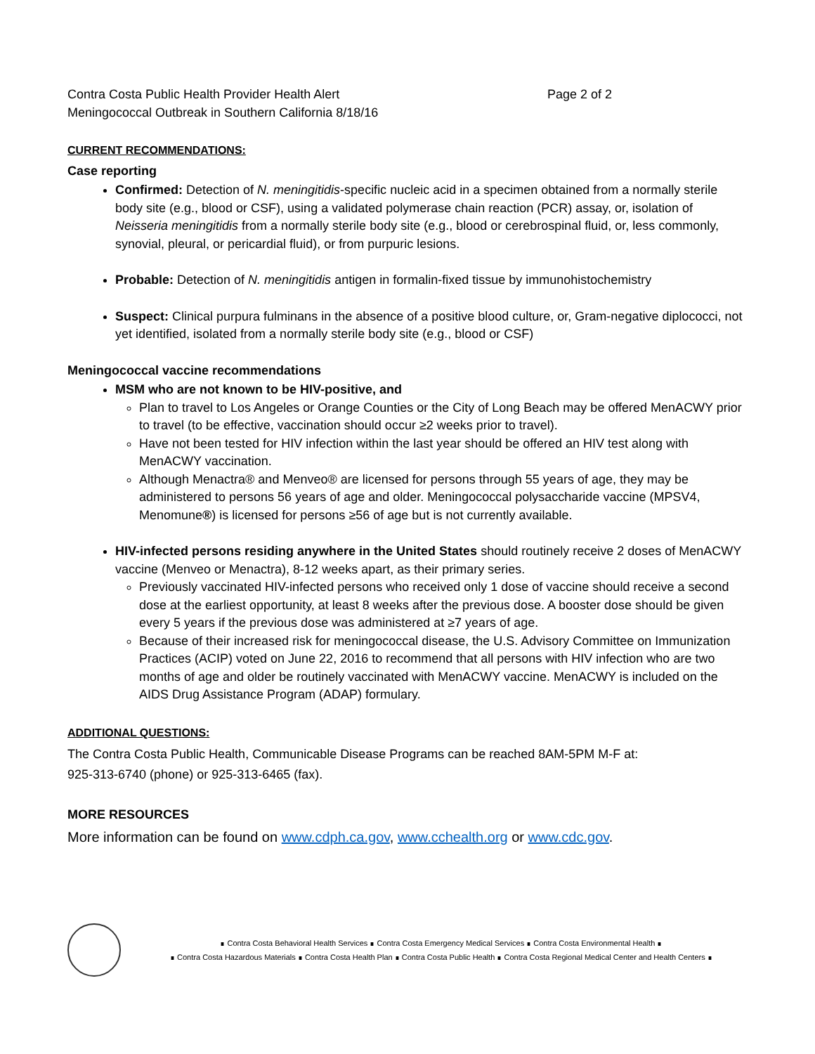Contra Costa Public Health Provider Health Alert
Meningococcal Outbreak in Southern California 8/18/16
Page 2 of 2
CURRENT RECOMMENDATIONS:
Case reporting
Confirmed: Detection of N. meningitidis-specific nucleic acid in a specimen obtained from a normally sterile body site (e.g., blood or CSF), using a validated polymerase chain reaction (PCR) assay, or, isolation of Neisseria meningitidis from a normally sterile body site (e.g., blood or cerebrospinal fluid, or, less commonly, synovial, pleural, or pericardial fluid), or from purpuric lesions.
Probable: Detection of N. meningitidis antigen in formalin-fixed tissue by immunohistochemistry
Suspect: Clinical purpura fulminans in the absence of a positive blood culture, or, Gram-negative diplococci, not yet identified, isolated from a normally sterile body site (e.g., blood or CSF)
Meningococcal vaccine recommendations
MSM who are not known to be HIV-positive, and
Plan to travel to Los Angeles or Orange Counties or the City of Long Beach may be offered MenACWY prior to travel (to be effective, vaccination should occur ≥2 weeks prior to travel).
Have not been tested for HIV infection within the last year should be offered an HIV test along with MenACWY vaccination.
Although Menactra® and Menveo® are licensed for persons through 55 years of age, they may be administered to persons 56 years of age and older. Meningococcal polysaccharide vaccine (MPSV4, Menomune®) is licensed for persons ≥56 of age but is not currently available.
HIV-infected persons residing anywhere in the United States should routinely receive 2 doses of MenACWY vaccine (Menveo or Menactra), 8-12 weeks apart, as their primary series.
Previously vaccinated HIV-infected persons who received only 1 dose of vaccine should receive a second dose at the earliest opportunity, at least 8 weeks after the previous dose. A booster dose should be given every 5 years if the previous dose was administered at ≥7 years of age.
Because of their increased risk for meningococcal disease, the U.S. Advisory Committee on Immunization Practices (ACIP) voted on June 22, 2016 to recommend that all persons with HIV infection who are two months of age and older be routinely vaccinated with MenACWY vaccine. MenACWY is included on the AIDS Drug Assistance Program (ADAP) formulary.
ADDITIONAL QUESTIONS:
The Contra Costa Public Health, Communicable Disease Programs can be reached 8AM-5PM M-F at:
925-313-6740 (phone) or 925-313-6465 (fax).
MORE RESOURCES
More information can be found on www.cdph.ca.gov, www.cchealth.org or www.cdc.gov.
∎ Contra Costa Behavioral Health Services ∎ Contra Costa Emergency Medical Services ∎ Contra Costa Environmental Health ∎
∎ Contra Costa Hazardous Materials ∎ Contra Costa Health Plan ∎ Contra Costa Public Health ∎ Contra Costa Regional Medical Center and Health Centers ∎